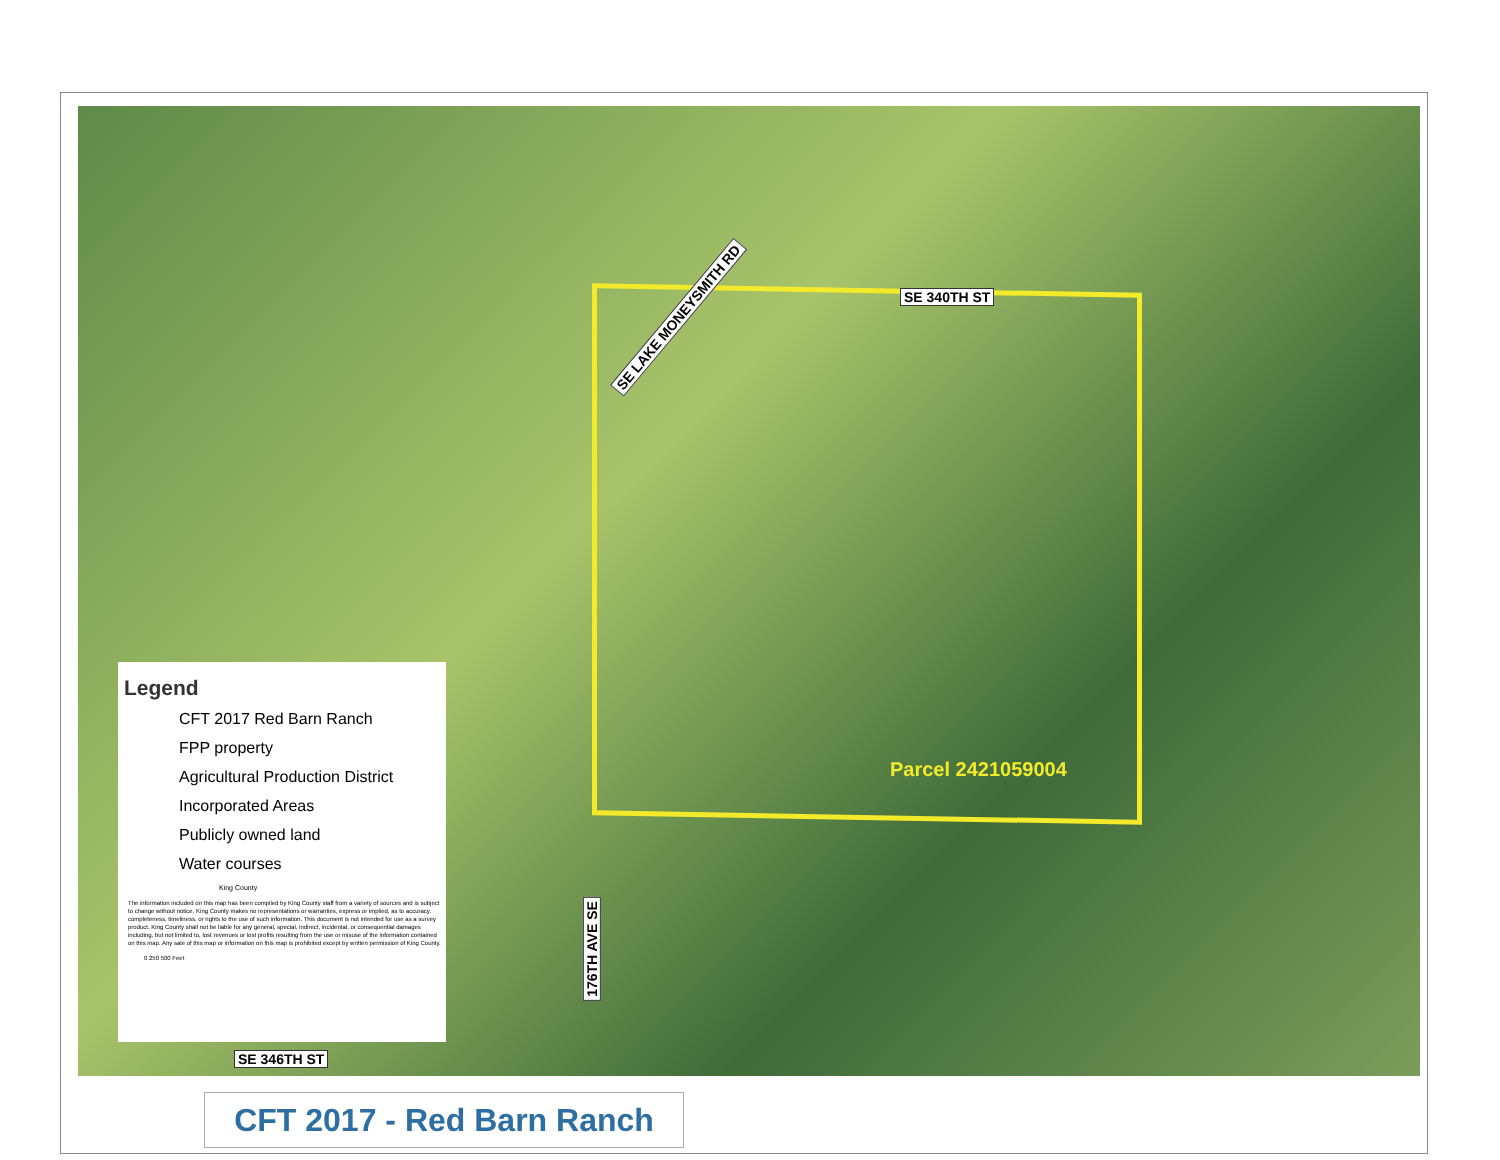SE 340TH ST
SE LAKE MONEYSMITH RD
176TH AVE SE
SE 346TH ST
Parcel 2421059004
Legend
CFT 2017 Red Barn Ranch
FPP property
Agricultural Production District
Incorporated Areas
Publicly owned land
Water courses
King County
The information included on this map has been compiled by King County staff from a variety of sources and is subject to change without notice. King County makes no representations or warranties, express or implied, as to accuracy, completeness, timeliness, or rights to the use of such information. This document is not intended for use as a survey product. King County shall not be liable for any general, special, indirect, incidental, or consequential damages including, but not limited to, lost revenues or lost profits resulting from the use or misuse of the information contained on this map. Any sale of this map or information on this map is prohibited except by written permission of King County.
0 250 500 Feet
CFT 2017 - Red Barn Ranch